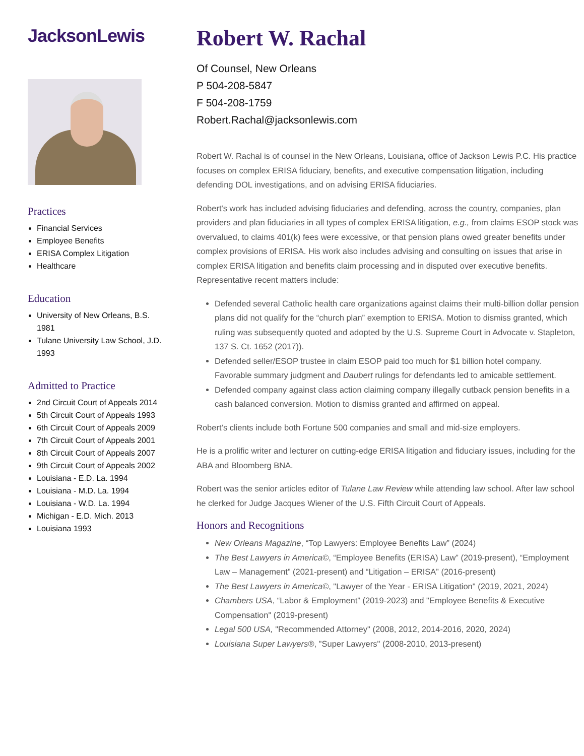JacksonLewis
Practices
Financial Services
Employee Benefits
ERISA Complex Litigation
Healthcare
Education
University of New Orleans, B.S. 1981
Tulane University Law School, J.D. 1993
Admitted to Practice
2nd Circuit Court of Appeals 2014
5th Circuit Court of Appeals 1993
6th Circuit Court of Appeals 2009
7th Circuit Court of Appeals 2001
8th Circuit Court of Appeals 2007
9th Circuit Court of Appeals 2002
Louisiana - E.D. La. 1994
Louisiana - M.D. La. 1994
Louisiana - W.D. La. 1994
Michigan - E.D. Mich. 2013
Louisiana 1993
Robert W. Rachal
Of Counsel, New Orleans
P 504-208-5847
F 504-208-1759
Robert.Rachal@jacksonlewis.com
Robert W. Rachal is of counsel in the New Orleans, Louisiana, office of Jackson Lewis P.C. His practice focuses on complex ERISA fiduciary, benefits, and executive compensation litigation, including defending DOL investigations, and on advising ERISA fiduciaries.
Robert's work has included advising fiduciaries and defending, across the country, companies, plan providers and plan fiduciaries in all types of complex ERISA litigation, e.g., from claims ESOP stock was overvalued, to claims 401(k) fees were excessive, or that pension plans owed greater benefits under complex provisions of ERISA. His work also includes advising and consulting on issues that arise in complex ERISA litigation and benefits claim processing and in disputed over executive benefits. Representative recent matters include:
Defended several Catholic health care organizations against claims their multi-billion dollar pension plans did not qualify for the “church plan” exemption to ERISA. Motion to dismiss granted, which ruling was subsequently quoted and adopted by the U.S. Supreme Court in Advocate v. Stapleton, 137 S. Ct. 1652 (2017)).
Defended seller/ESOP trustee in claim ESOP paid too much for $1 billion hotel company. Favorable summary judgment and Daubert rulings for defendants led to amicable settlement.
Defended company against class action claiming company illegally cutback pension benefits in a cash balanced conversion. Motion to dismiss granted and affirmed on appeal.
Robert’s clients include both Fortune 500 companies and small and mid-size employers.
He is a prolific writer and lecturer on cutting-edge ERISA litigation and fiduciary issues, including for the ABA and Bloomberg BNA.
Robert was the senior articles editor of Tulane Law Review while attending law school. After law school he clerked for Judge Jacques Wiener of the U.S. Fifth Circuit Court of Appeals.
Honors and Recognitions
New Orleans Magazine, “Top Lawyers: Employee Benefits Law” (2024)
The Best Lawyers in America©, “Employee Benefits (ERISA) Law” (2019-present), “Employment Law – Management” (2021-present) and “Litigation – ERISA” (2016-present)
The Best Lawyers in America©, "Lawyer of the Year - ERISA Litigation" (2019, 2021, 2024)
Chambers USA, “Labor & Employment” (2019-2023) and "Employee Benefits & Executive Compensation" (2019-present)
Legal 500 USA, "Recommended Attorney" (2008, 2012, 2014-2016, 2020, 2024)
Louisiana Super Lawyers®, "Super Lawyers" (2008-2010, 2013-present)